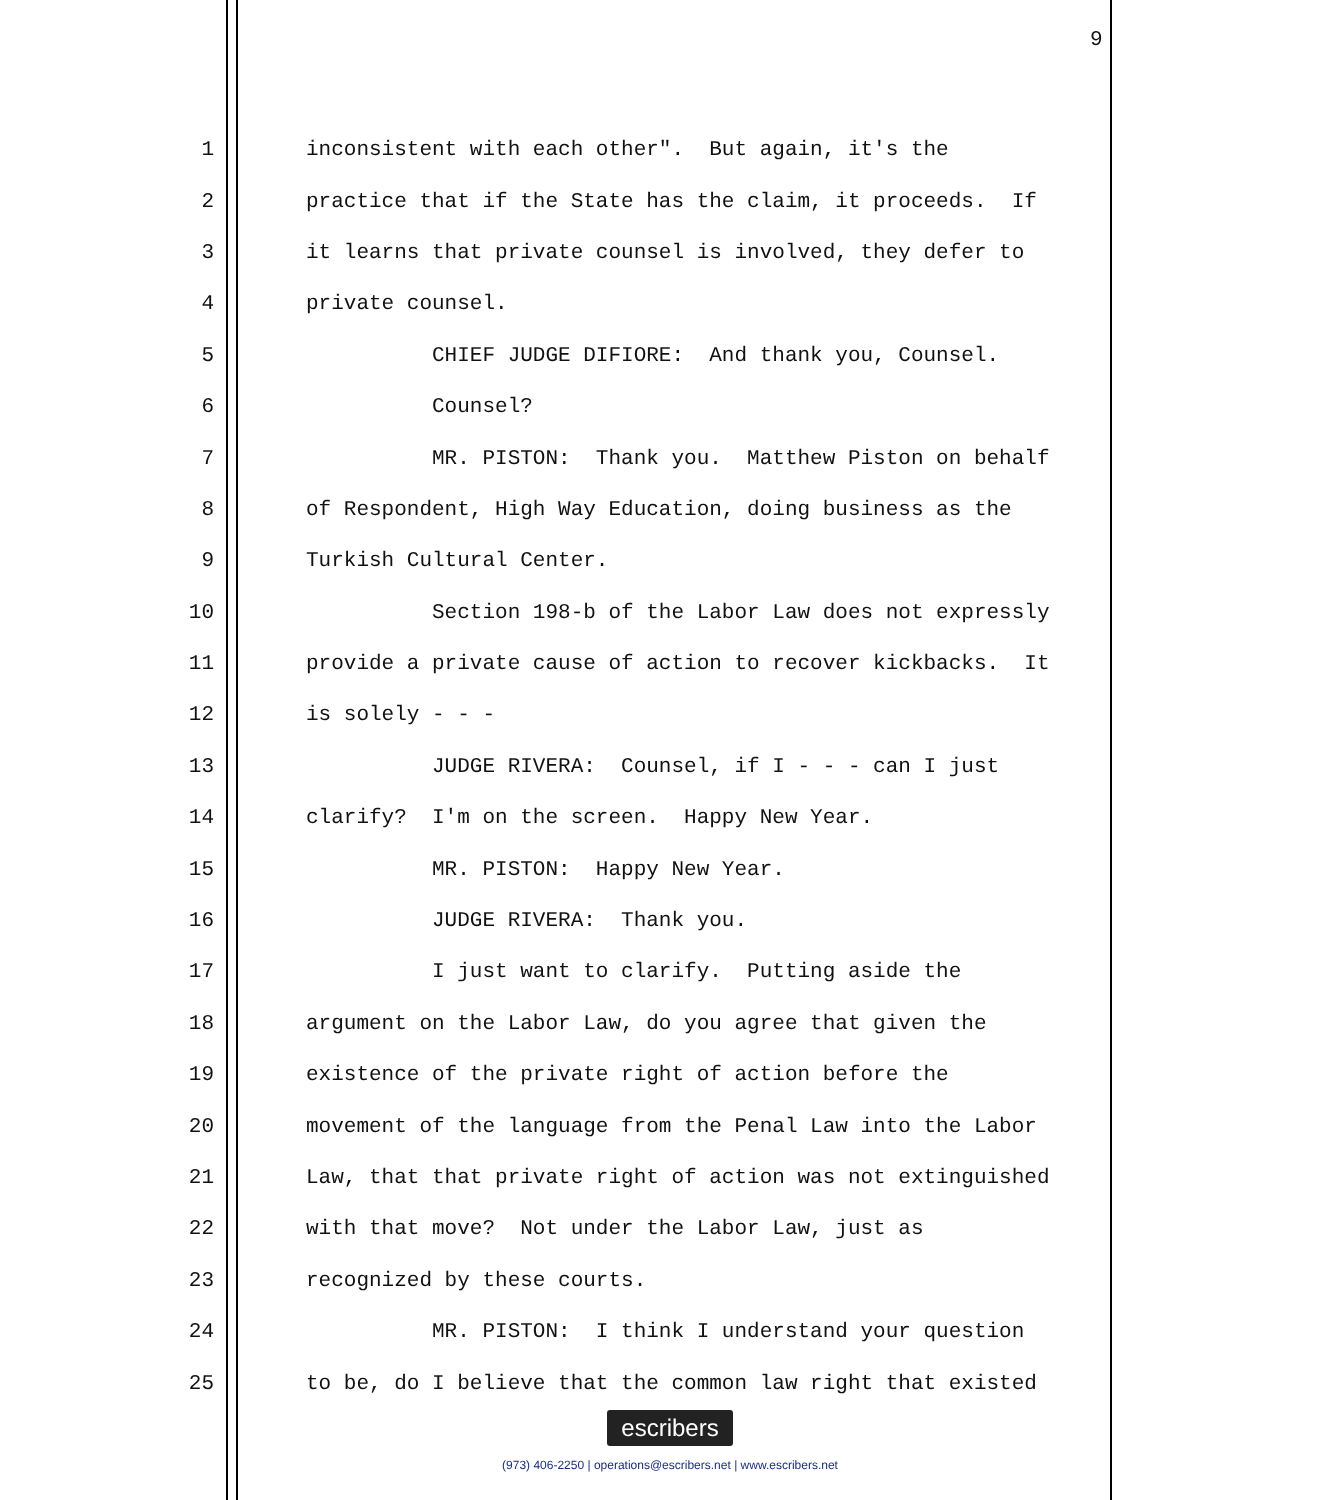9
1
inconsistent with each other". But again, it's the
2
practice that if the State has the claim, it proceeds. If
3
it learns that private counsel is involved, they defer to
4
private counsel.
5
CHIEF JUDGE DIFIORE: And thank you, Counsel.
6
Counsel?
7
MR. PISTON: Thank you. Matthew Piston on behalf
8
of Respondent, High Way Education, doing business as the
9
Turkish Cultural Center.
10
Section 198-b of the Labor Law does not expressly
11
provide a private cause of action to recover kickbacks. It
12
is solely - - -
13
JUDGE RIVERA: Counsel, if I - - - can I just
14
clarify? I'm on the screen. Happy New Year.
15
MR. PISTON: Happy New Year.
16
JUDGE RIVERA: Thank you.
17
I just want to clarify. Putting aside the
18
argument on the Labor Law, do you agree that given the
19
existence of the private right of action before the
20
movement of the language from the Penal Law into the Labor
21
Law, that that private right of action was not extinguished
22
with that move? Not under the Labor Law, just as
23
recognized by these courts.
24
MR. PISTON: I think I understand your question
25
to be, do I believe that the common law right that existed
escribers
(973) 406-2250 | operations@escribers.net | www.escribers.net